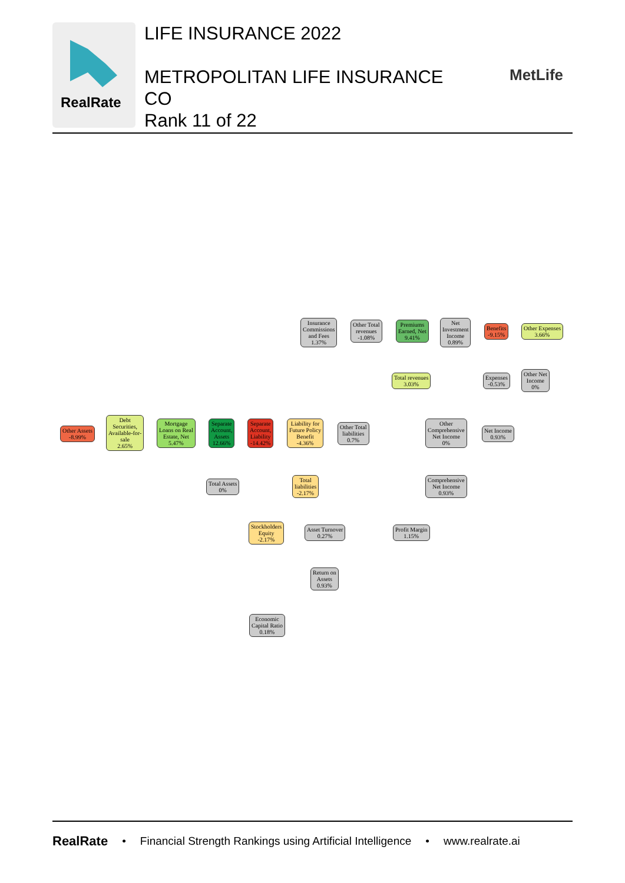RealRate
LIFE INSURANCE 2022
METROPOLITAN LIFE INSURANCE
CO
Rank 11 of 22
MetLife
Insurance
Commissions
and Fees
1.37%
Other Total
revenues
-1.08%
Premiums
Earned, Net
9.41%
Net
Investment
Income
0.89%
Benefits
-9.15%
Other Expenses
3.66%
Total revenues
3.03%
Expenses
-0.53%
Other Net
Income
0%
Other Assets
-8.99%
Debt
Securities,
Available-for-
sale
2.65%
Mortgage
Loans on Real
Estate, Net
5.47%
Separate
Account,
Assets
12.66%
Separate
Account,
Liability
-14.42%
Liability for
Future Policy
Benefit
-4.36%
Other Total
liabilities
0.7%
Other
Comprehensive
Net Income
0%
Net Income
0.93%
Total Assets
0%
Total
liabilities
-2.17%
Comprehensive
Net Income
0.93%
Stockholders
Equity
-2.17%
Asset Turnover
0.27%
Profit Margin
1.15%
Return on
Assets
0.93%
Economic
Capital Ratio
0.18%
RealRate • Financial Strength Rankings using Artificial Intelligence • www.realrate.ai